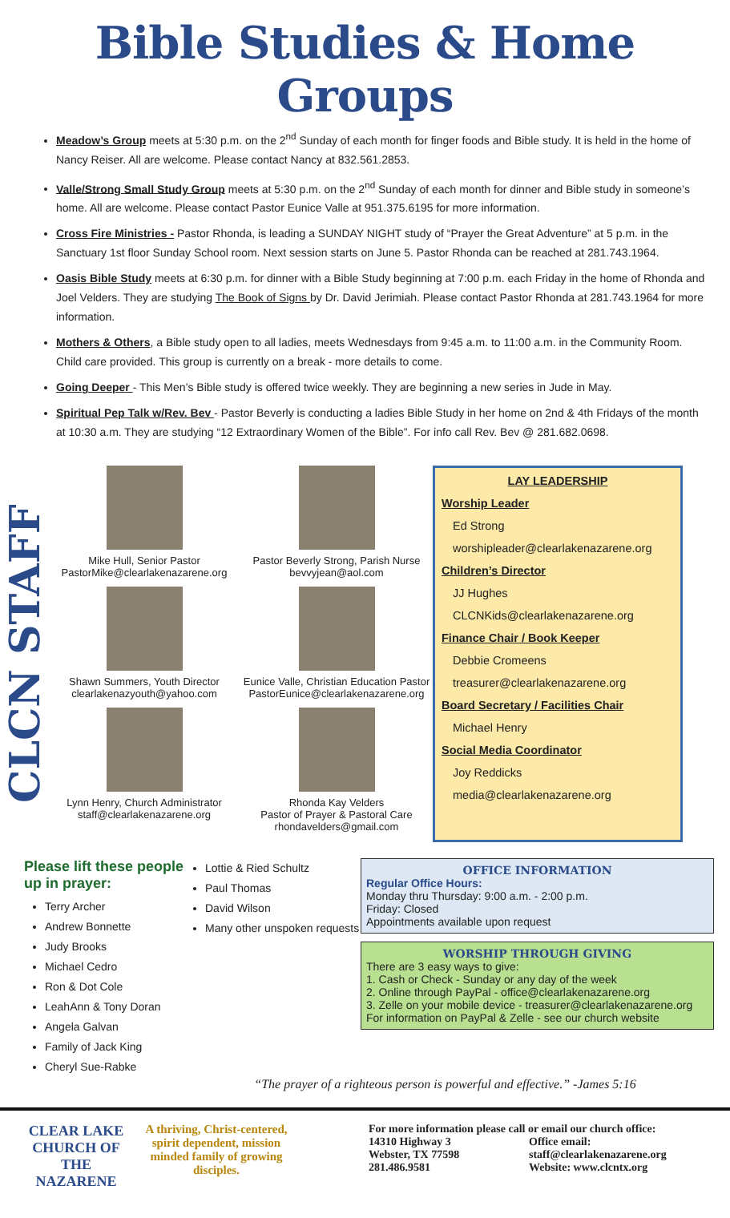Bible Studies & Home Groups
Meadow’s Group meets at 5:30 p.m. on the 2<sup>nd</sup> Sunday of each month for finger foods and Bible study. It is held in the home of Nancy Reiser. All are welcome. Please contact Nancy at 832.561.2853.
Valle/Strong Small Study Group meets at 5:30 p.m. on the 2<sup>nd</sup> Sunday of each month for dinner and Bible study in someone’s home. All are welcome. Please contact Pastor Eunice Valle at 951.375.6195 for more information.
Cross Fire Ministries - Pastor Rhonda, is leading a SUNDAY NIGHT study of “Prayer the Great Adventure” at 5 p.m. in the Sanctuary 1st floor Sunday School room. Next session starts on June 5. Pastor Rhonda can be reached at 281.743.1964.
Oasis Bible Study meets at 6:30 p.m. for dinner with a Bible Study beginning at 7:00 p.m. each Friday in the home of Rhonda and Joel Velders. They are studying The Book of Signs by Dr. David Jerimiah. Please contact Pastor Rhonda at 281.743.1964 for more information.
Mothers & Others, a Bible study open to all ladies, meets Wednesdays from 9:45 a.m. to 11:00 a.m. in the Community Room. Child care provided. This group is currently on a break - more details to come.
Going Deeper - This Men’s Bible study is offered twice weekly. They are beginning a new series in Jude in May.
Spiritual Pep Talk w/Rev. Bev - Pastor Beverly is conducting a ladies Bible Study in her home on 2nd & 4th Fridays of the month at 10:30 a.m. They are studying “12 Extraordinary Women of the Bible”. For info call Rev. Bev @ 281.682.0698.
CLCN STAFF
Mike Hull, Senior Pastor
PastorMike@clearlakenazarene.org
Shawn Summers, Youth Director
clearlakenazyouth@yahoo.com
Lynn Henry, Church Administrator
staff@clearlakenazarene.org
Pastor Beverly Strong, Parish Nurse
bevvyjean@aol.com
Eunice Valle, Christian Education Pastor
PastorEunice@clearlakenazarene.org
Rhonda Kay Velders
Pastor of Prayer & Pastoral Care
rhondavelders@gmail.com
LAY LEADERSHIP
Worship Leader
Ed Strong
worshipleader@clearlakenazarene.org
Children’s Director
JJ Hughes
CLCNKids@clearlakenazarene.org
Finance Chair / Book Keeper
Debbie Cromeens
treasurer@clearlakenazarene.org
Board Secretary / Facilities Chair
Michael Henry
Social Media Coordinator
Joy Reddicks
media@clearlakenazarene.org
Please lift these people up in prayer:
Terry Archer
Andrew Bonnette
Judy Brooks
Michael Cedro
Ron & Dot Cole
LeahAnn & Tony Doran
Angela Galvan
Family of Jack King
Cheryl Sue-Rabke
Lottie & Ried Schultz
Paul Thomas
David Wilson
Many other unspoken requests
OFFICE INFORMATION
Regular Office Hours:
Monday thru Thursday: 9:00 a.m. - 2:00 p.m.
Friday: Closed
Appointments available upon request
WORSHIP THROUGH GIVING
There are 3 easy ways to give:
1. Cash or Check - Sunday or any day of the week
2. Online through PayPal - office@clearlakenazarene.org
3. Zelle on your mobile device - treasurer@clearlakenazarene.org
For information on PayPal & Zelle - see our church website
“The prayer of a righteous person is powerful and effective.” -James 5:16
CLEAR LAKE
CHURCH OF THE
NAZARENE
A thriving, Christ-centered, spirit dependent, mission minded family of growing disciples.
For more information please call or email our church office:
14310 Highway 3
Webster, TX 77598
281.486.9581
Office email:
staff@clearlakenazarene.org
Website: www.clcntx.org